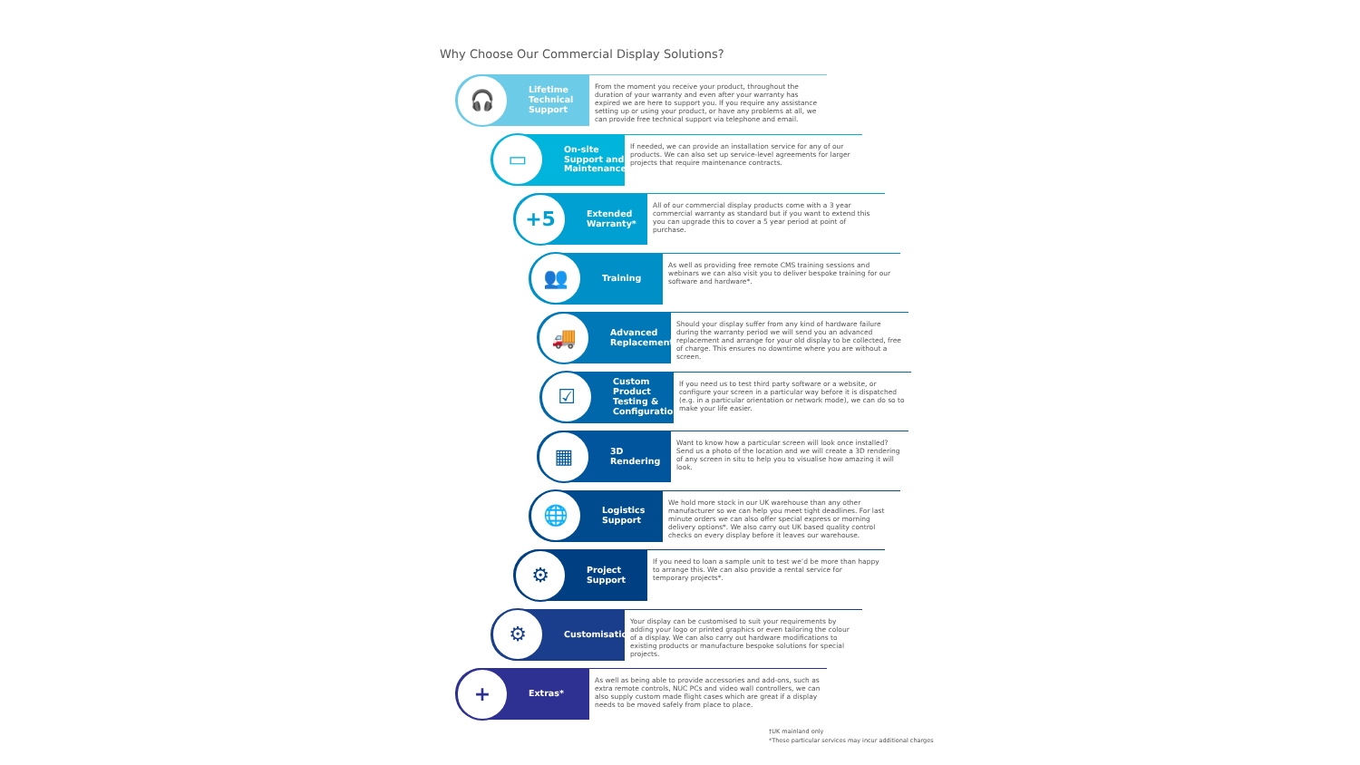Why Choose Our Commercial Display Solutions?
🎧
Lifetime Technical Support
From the moment you receive your product, throughout the duration of your warranty and even after your warranty has expired we are here to support you. If you require any assistance setting up or using your product, or have any problems at all, we can provide free technical support via telephone and email.
▭
On-site Support and Maintenance*
If needed, we can provide an installation service for any of our products. We can also set up service-level agreements for larger projects that require maintenance contracts.
+5
Extended Warranty*
All of our commercial display products come with a 3 year commercial warranty as standard but if you want to extend this you can upgrade this to cover a 5 year period at point of purchase.
👥
Training
As well as providing free remote CMS training sessions and webinars we can also visit you to deliver bespoke training for our software and hardware*.
🚚
Advanced Replacements†
Should your display suffer from any kind of hardware failure during the warranty period we will send you an advanced replacement and arrange for your old display to be collected, free of charge. This ensures no downtime where you are without a screen.
☑
Custom Product Testing & Configuration
If you need us to test third party software or a website, or configure your screen in a particular way before it is dispatched (e.g. in a particular orientation or network mode), we can do so to make your life easier.
▦
3D Rendering
Want to know how a particular screen will look once installed? Send us a photo of the location and we will create a 3D rendering of any screen in situ to help you to visualise how amazing it will look.
🌐
Logistics Support
We hold more stock in our UK warehouse than any other manufacturer so we can help you meet tight deadlines. For last minute orders we can also offer special express or morning delivery options*. We also carry out UK based quality control checks on every display before it leaves our warehouse.
⚙
Project Support
If you need to loan a sample unit to test we’d be more than happy to arrange this. We can also provide a rental service for temporary projects*.
⚙
Customisation*
Your display can be customised to suit your requirements by adding your logo or printed graphics or even tailoring the colour of a display. We can also carry out hardware modifications to existing products or manufacture bespoke solutions for special projects.
+
Extras*
As well as being able to provide accessories and add-ons, such as extra remote controls, NUC PCs and video wall controllers, we can also supply custom made flight cases which are great if a display needs to be moved safely from place to place.
†UK mainland only
*These particular services may incur additional charges